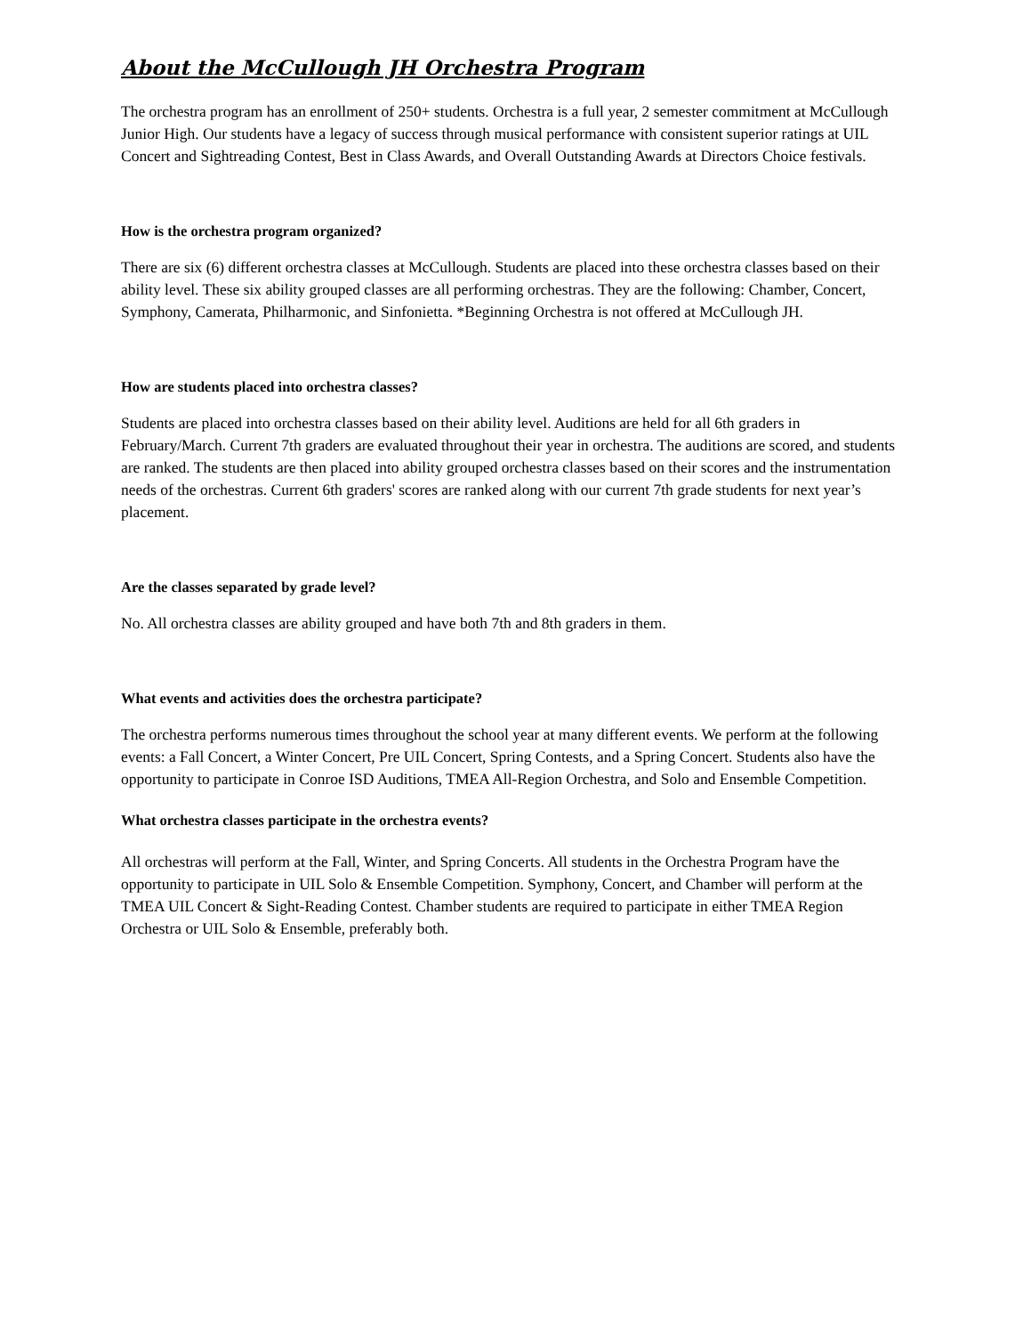About the McCullough JH Orchestra Program
The orchestra program has an enrollment of 250+ students. Orchestra is a full year, 2 semester commitment at McCullough Junior High. Our students have a legacy of success through musical performance with consistent superior ratings at UIL Concert and Sightreading Contest, Best in Class Awards, and Overall Outstanding Awards at Directors Choice festivals.
How is the orchestra program organized?
There are six (6) different orchestra classes at McCullough. Students are placed into these orchestra classes based on their ability level. These six ability grouped classes are all performing orchestras. They are the following: Chamber, Concert, Symphony, Camerata, Philharmonic, and Sinfonietta. *Beginning Orchestra is not offered at McCullough JH.
How are students placed into orchestra classes?
Students are placed into orchestra classes based on their ability level. Auditions are held for all 6th graders in February/March. Current 7th graders are evaluated throughout their year in orchestra. The auditions are scored, and students are ranked. The students are then placed into ability grouped orchestra classes based on their scores and the instrumentation needs of the orchestras. Current 6th graders' scores are ranked along with our current 7th grade students for next year’s placement.
Are the classes separated by grade level?
No. All orchestra classes are ability grouped and have both 7th and 8th graders in them.
What events and activities does the orchestra participate?
The orchestra performs numerous times throughout the school year at many different events. We perform at the following events: a Fall Concert, a Winter Concert, Pre UIL Concert, Spring Contests, and a Spring Concert. Students also have the opportunity to participate in Conroe ISD Auditions, TMEA All-Region Orchestra, and Solo and Ensemble Competition.
What orchestra classes participate in the orchestra events?
All orchestras will perform at the Fall, Winter, and Spring Concerts. All students in the Orchestra Program have the opportunity to participate in UIL Solo & Ensemble Competition. Symphony, Concert, and Chamber will perform at the TMEA UIL Concert & Sight-Reading Contest. Chamber students are required to participate in either TMEA Region Orchestra or UIL Solo & Ensemble, preferably both.